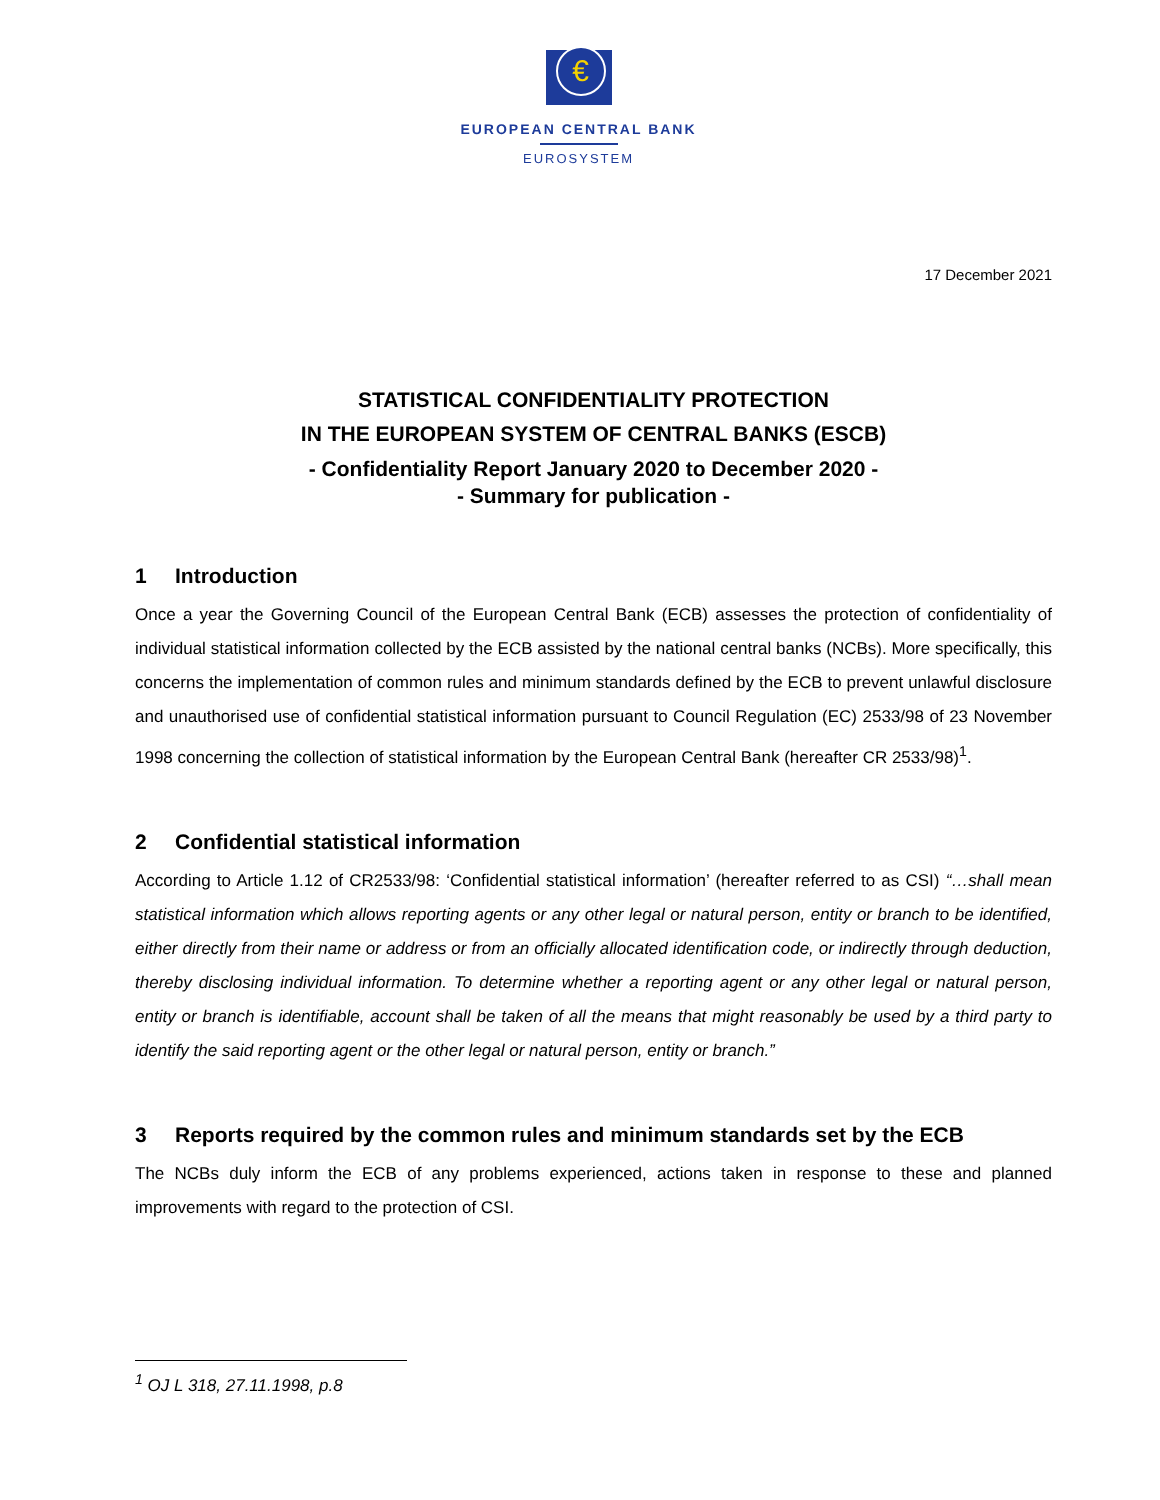€
EUROPEAN CENTRAL BANK
EUROSYSTEM
17 December 2021
STATISTICAL CONFIDENTIALITY PROTECTION
IN THE EUROPEAN SYSTEM OF CENTRAL BANKS (ESCB)
- Confidentiality Report January 2020 to December 2020 -
- Summary for publication -
1 Introduction
Once a year the Governing Council of the European Central Bank (ECB) assesses the protection of confidentiality of individual statistical information collected by the ECB assisted by the national central banks (NCBs). More specifically, this concerns the implementation of common rules and minimum standards defined by the ECB to prevent unlawful disclosure and unauthorised use of confidential statistical information pursuant to Council Regulation (EC) 2533/98 of 23 November 1998 concerning the collection of statistical information by the European Central Bank (hereafter CR 2533/98)<sup>1</sup>.
2 Confidential statistical information
According to Article 1.12 of CR2533/98: ‘Confidential statistical information’ (hereafter referred to as CSI) “…shall mean statistical information which allows reporting agents or any other legal or natural person, entity or branch to be identified, either directly from their name or address or from an officially allocated identification code, or indirectly through deduction, thereby disclosing individual information. To determine whether a reporting agent or any other legal or natural person, entity or branch is identifiable, account shall be taken of all the means that might reasonably be used by a third party to identify the said reporting agent or the other legal or natural person, entity or branch.”
3 Reports required by the common rules and minimum standards set by the ECB
The NCBs duly inform the ECB of any problems experienced, actions taken in response to these and planned improvements with regard to the protection of CSI.
<sup>1</sup> OJ L 318, 27.11.1998, p.8